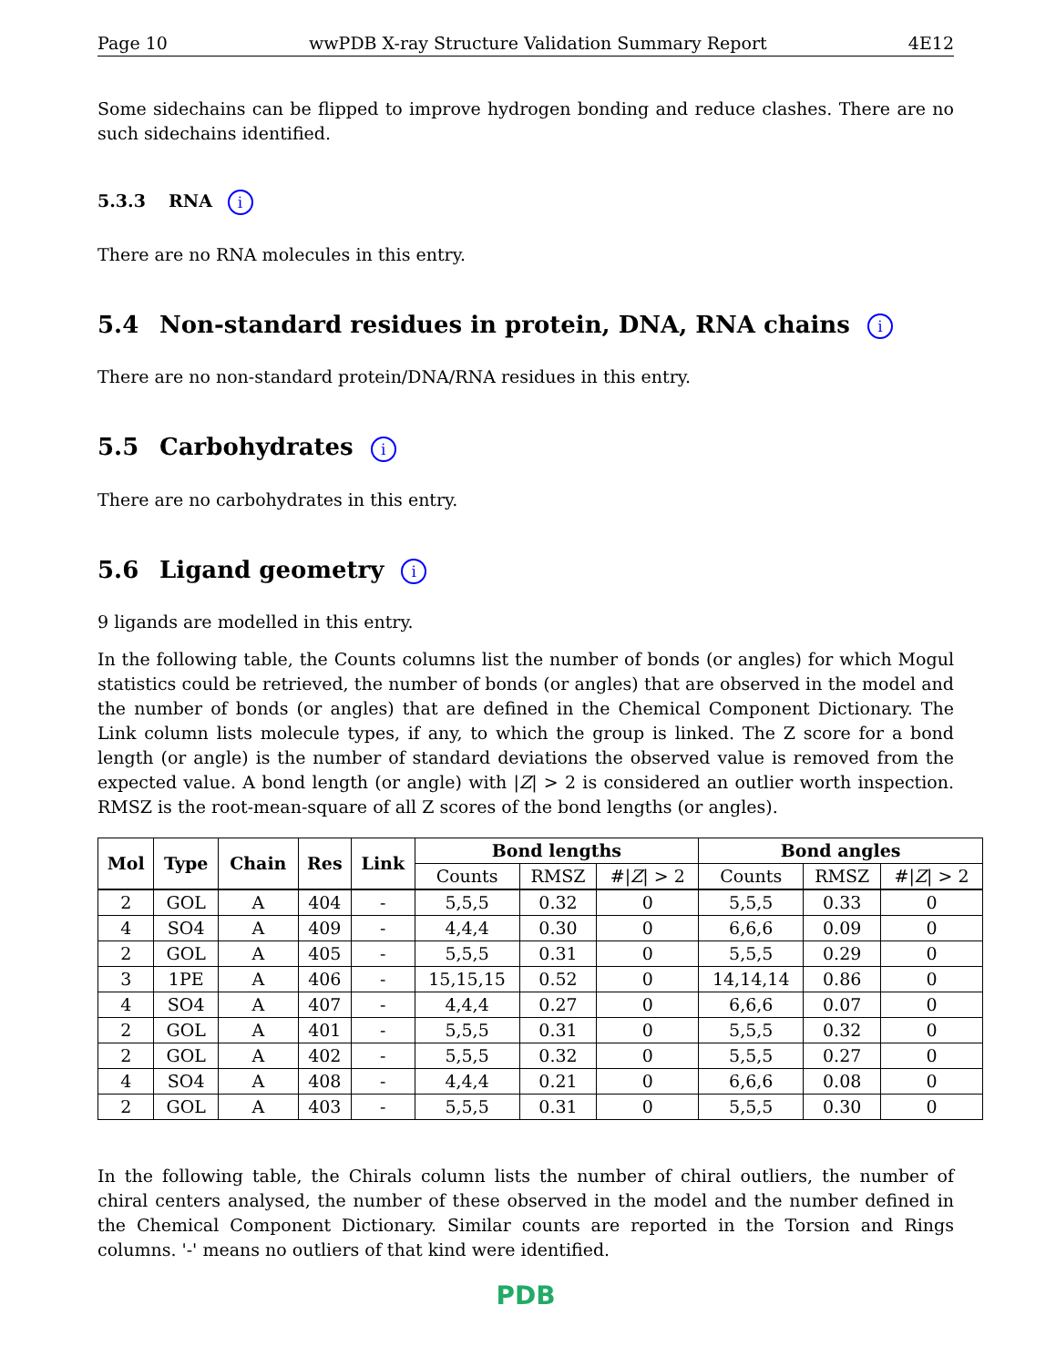Page 10 wwPDB X-ray Structure Validation Summary Report 4E12
Some sidechains can be flipped to improve hydrogen bonding and reduce clashes. There are no such sidechains identified.
5.3.3 RNA i
There are no RNA molecules in this entry.
5.4 Non-standard residues in protein, DNA, RNA chains i
There are no non-standard protein/DNA/RNA residues in this entry.
5.5 Carbohydrates i
There are no carbohydrates in this entry.
5.6 Ligand geometry i
9 ligands are modelled in this entry.
In the following table, the Counts columns list the number of bonds (or angles) for which Mogul statistics could be retrieved, the number of bonds (or angles) that are observed in the model and the number of bonds (or angles) that are defined in the Chemical Component Dictionary. The Link column lists molecule types, if any, to which the group is linked. The Z score for a bond length (or angle) is the number of standard deviations the observed value is removed from the expected value. A bond length (or angle) with |Z| > 2 is considered an outlier worth inspection. RMSZ is the root-mean-square of all Z scores of the bond lengths (or angles).
| Mol | Type | Chain | Res | Link | Bond lengths | | | Bond angles | | |
| --- | --- | --- | --- | --- | --- | --- | --- | --- | --- | --- |
| | | | | | Counts | RMSZ | #/ Z / > 2 | Counts | RMSZ | #/ Z / > 2 |
| 2 | GOL | A | 404 | - | 5,5,5 | 0.32 | 0 | 5,5,5 | 0.33 | 0 |
| 4 | SO4 | A | 409 | - | 4,4,4 | 0.30 | 0 | 6,6,6 | 0.09 | 0 |
| 2 | GOL | A | 405 | - | 5,5,5 | 0.31 | 0 | 5,5,5 | 0.29 | 0 |
| 3 | 1PE | A | 406 | - | 15,15,15 | 0.52 | 0 | 14,14,14 | 0.86 | 0 |
| 4 | SO4 | A | 407 | - | 4,4,4 | 0.27 | 0 | 6,6,6 | 0.07 | 0 |
| 2 | GOL | A | 401 | - | 5,5,5 | 0.31 | 0 | 5,5,5 | 0.32 | 0 |
| 2 | GOL | A | 402 | - | 5,5,5 | 0.32 | 0 | 5,5,5 | 0.27 | 0 |
| 4 | SO4 | A | 408 | - | 4,4,4 | 0.21 | 0 | 6,6,6 | 0.08 | 0 |
| 2 | GOL | A | 403 | - | 5,5,5 | 0.31 | 0 | 5,5,5 | 0.30 | 0 |
In the following table, the Chirals column lists the number of chiral outliers, the number of chiral centers analysed, the number of these observed in the model and the number defined in the Chemical Component Dictionary. Similar counts are reported in the Torsion and Rings columns. '-' means no outliers of that kind were identified.
PDB